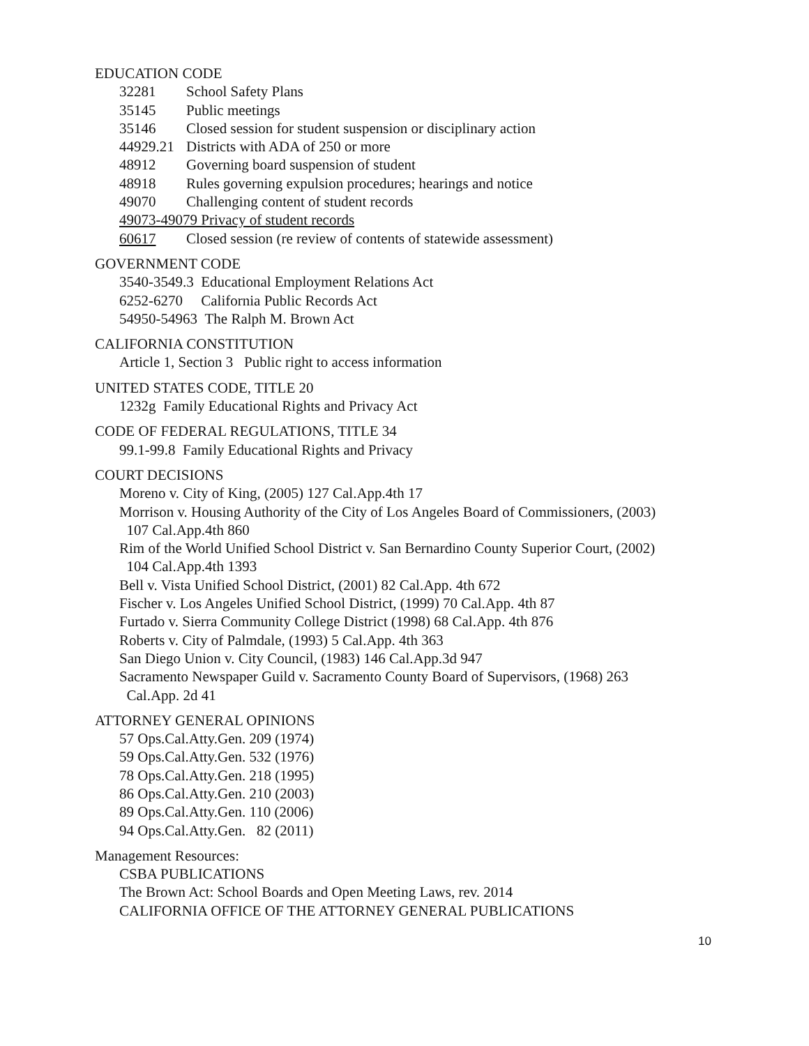EDUCATION CODE
32281 School Safety Plans
35145 Public meetings
35146 Closed session for student suspension or disciplinary action
44929.21 Districts with ADA of 250 or more
48912 Governing board suspension of student
48918 Rules governing expulsion procedures; hearings and notice
49070 Challenging content of student records
49073-49079 Privacy of student records
60617 Closed session (re review of contents of statewide assessment)
GOVERNMENT CODE
3540-3549.3 Educational Employment Relations Act
6252-6270 California Public Records Act
54950-54963 The Ralph M. Brown Act
CALIFORNIA CONSTITUTION
Article 1, Section 3 Public right to access information
UNITED STATES CODE, TITLE 20
1232g Family Educational Rights and Privacy Act
CODE OF FEDERAL REGULATIONS, TITLE 34
99.1-99.8 Family Educational Rights and Privacy
COURT DECISIONS
Moreno v. City of King, (2005) 127 Cal.App.4th 17
Morrison v. Housing Authority of the City of Los Angeles Board of Commissioners, (2003)
107 Cal.App.4th 860
Rim of the World Unified School District v. San Bernardino County Superior Court, (2002)
104 Cal.App.4th 1393
Bell v. Vista Unified School District, (2001) 82 Cal.App. 4th 672
Fischer v. Los Angeles Unified School District, (1999) 70 Cal.App. 4th 87
Furtado v. Sierra Community College District (1998) 68 Cal.App. 4th 876
Roberts v. City of Palmdale, (1993) 5 Cal.App. 4th 363
San Diego Union v. City Council, (1983) 146 Cal.App.3d 947
Sacramento Newspaper Guild v. Sacramento County Board of Supervisors, (1968) 263
Cal.App. 2d 41
ATTORNEY GENERAL OPINIONS
57 Ops.Cal.Atty.Gen. 209 (1974)
59 Ops.Cal.Atty.Gen. 532 (1976)
78 Ops.Cal.Atty.Gen. 218 (1995)
86 Ops.Cal.Atty.Gen. 210 (2003)
89 Ops.Cal.Atty.Gen. 110 (2006)
94 Ops.Cal.Atty.Gen. 82 (2011)
Management Resources:
CSBA PUBLICATIONS
The Brown Act: School Boards and Open Meeting Laws, rev. 2014
CALIFORNIA OFFICE OF THE ATTORNEY GENERAL PUBLICATIONS
10